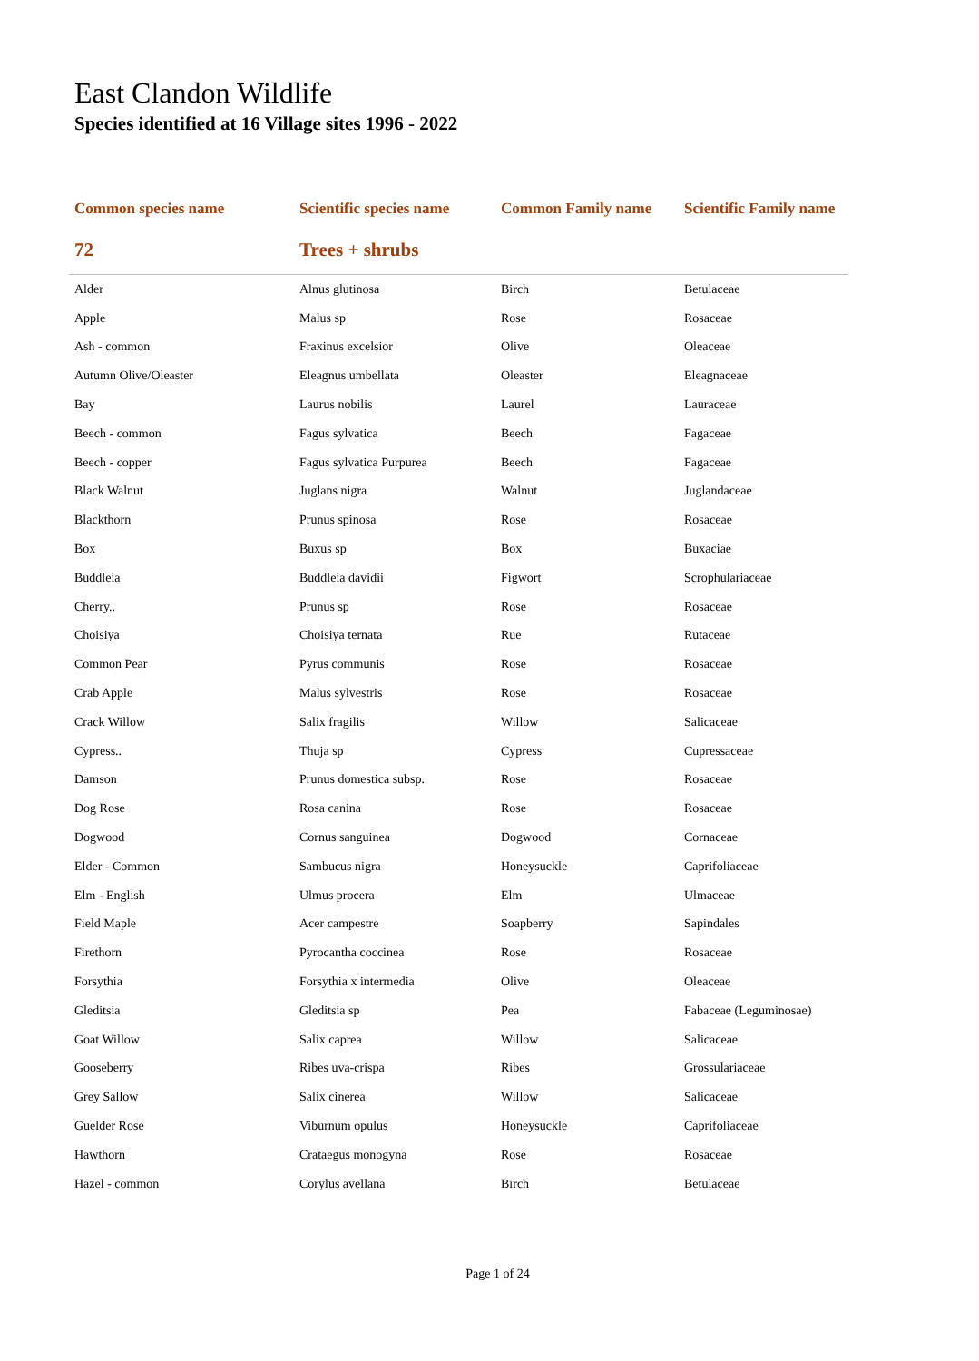East Clandon Wildlife
Species identified at 16 Village sites 1996 - 2022
| Common species name | Scientific species name | Common Family name | Scientific Family name |
| --- | --- | --- | --- |
| 72 | Trees + shrubs | | |
| Alder | Alnus glutinosa | Birch | Betulaceae |
| Apple | Malus sp | Rose | Rosaceae |
| Ash - common | Fraxinus excelsior | Olive | Oleaceae |
| Autumn Olive/Oleaster | Eleagnus umbellata | Oleaster | Eleagnaceae |
| Bay | Laurus nobilis | Laurel | Lauraceae |
| Beech - common | Fagus sylvatica | Beech | Fagaceae |
| Beech - copper | Fagus sylvatica Purpurea | Beech | Fagaceae |
| Black Walnut | Juglans nigra | Walnut | Juglandaceae |
| Blackthorn | Prunus spinosa | Rose | Rosaceae |
| Box | Buxus sp | Box | Buxaciae |
| Buddleia | Buddleia davidii | Figwort | Scrophulariaceae |
| Cherry.. | Prunus sp | Rose | Rosaceae |
| Choisiya | Choisiya ternata | Rue | Rutaceae |
| Common Pear | Pyrus communis | Rose | Rosaceae |
| Crab Apple | Malus sylvestris | Rose | Rosaceae |
| Crack Willow | Salix fragilis | Willow | Salicaceae |
| Cypress.. | Thuja sp | Cypress | Cupressaceae |
| Damson | Prunus domestica subsp. | Rose | Rosaceae |
| Dog Rose | Rosa canina | Rose | Rosaceae |
| Dogwood | Cornus sanguinea | Dogwood | Cornaceae |
| Elder - Common | Sambucus nigra | Honeysuckle | Caprifoliaceae |
| Elm - English | Ulmus procera | Elm | Ulmaceae |
| Field Maple | Acer campestre | Soapberry | Sapindales |
| Firethorn | Pyrocantha coccinea | Rose | Rosaceae |
| Forsythia | Forsythia x intermedia | Olive | Oleaceae |
| Gleditsia | Gleditsia sp | Pea | Fabaceae (Leguminosae) |
| Goat Willow | Salix caprea | Willow | Salicaceae |
| Gooseberry | Ribes uva-crispa | Ribes | Grossulariaceae |
| Grey Sallow | Salix cinerea | Willow | Salicaceae |
| Guelder Rose | Viburnum opulus | Honeysuckle | Caprifoliaceae |
| Hawthorn | Crataegus monogyna | Rose | Rosaceae |
| Hazel - common | Corylus avellana | Birch | Betulaceae |
Page 1 of 24